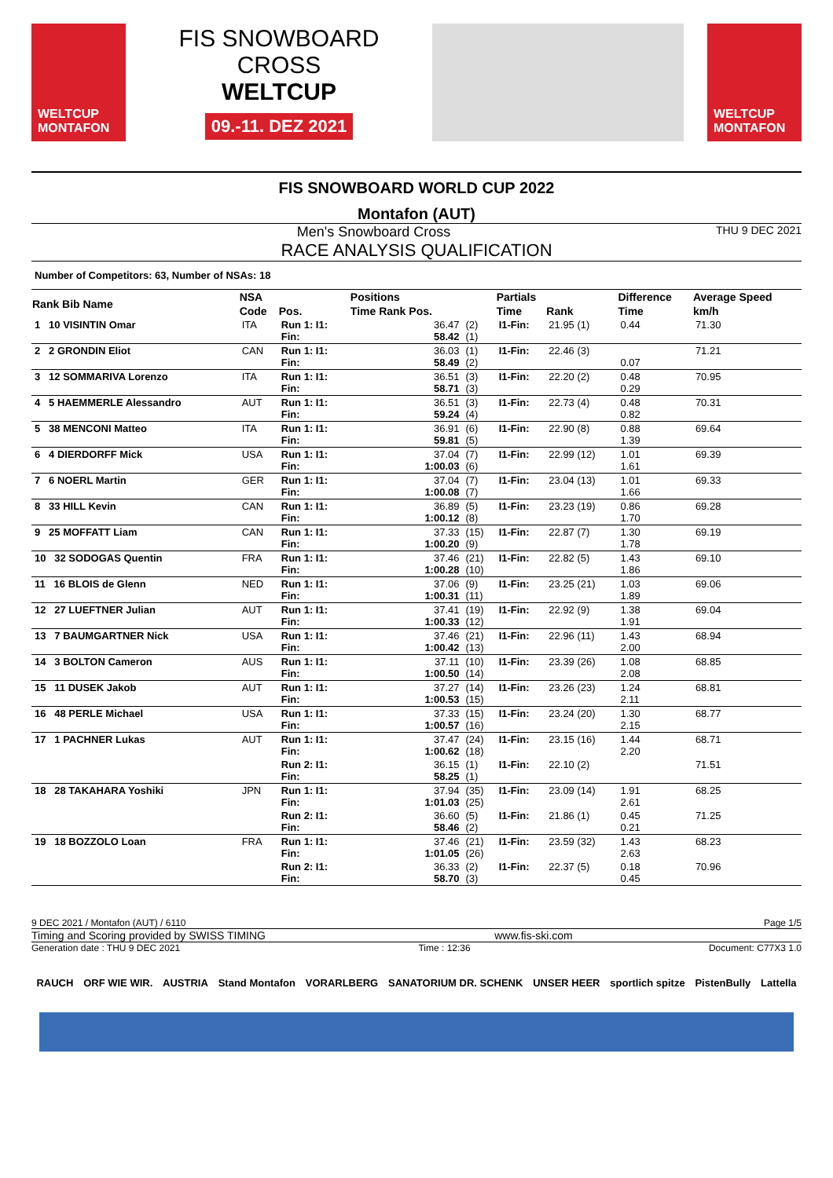WELTCUP
MONTAFON
FIS SNOWBOARD CROSS
WELTCUP
09.-11. DEZ 2021
WELTCUP
MONTAFON
FIS SNOWBOARD WORLD CUP 2022
Montafon (AUT)
Men's Snowboard Cross THU 9 DEC 2021
RACE ANALYSIS QUALIFICATION
Number of Competitors: 63, Number of NSAs: 18
| Rank Bib Name | NSA | | Positions | | Partials | | Difference | Average Speed |
| --- | --- | --- | --- | --- | --- | --- | --- | --- |
| | Code | Pos. | Time Rank Pos. | | Time | Rank | Time | km/h |
| 1 10 VISINTIN Omar | ITA | Run 1: I1: Fin: | 36.47 58.42 | (2) (1) | I1-Fin: | 21.95 (1) | 0.44 | 71.30 |
| 2 2 GRONDIN Eliot | CAN | Run 1: I1: Fin: | 36.03 58.49 | (1) (2) | I1-Fin: | 22.46 (3) | 0.07 | 71.21 |
| 3 12 SOMMARIVA Lorenzo | ITA | Run 1: I1: Fin: | 36.51 58.71 | (3) (3) | I1-Fin: | 22.20 (2) | 0.48 0.29 | 70.95 |
| 4 5 HAEMMERLE Alessandro | AUT | Run 1: I1: Fin: | 36.51 59.24 | (3) (4) | I1-Fin: | 22.73 (4) | 0.48 0.82 | 70.31 |
| 5 38 MENCONI Matteo | ITA | Run 1: I1: Fin: | 36.91 59.81 | (6) (5) | I1-Fin: | 22.90 (8) | 0.88 1.39 | 69.64 |
| 6 4 DIERDORFF Mick | USA | Run 1: I1: Fin: | 37.04 1:00.03 | (7) (6) | I1-Fin: | 22.99 (12) | 1.01 1.61 | 69.39 |
| 7 6 NOERL Martin | GER | Run 1: I1: Fin: | 37.04 1:00.08 | (7) (7) | I1-Fin: | 23.04 (13) | 1.01 1.66 | 69.33 |
| 8 33 HILL Kevin | CAN | Run 1: I1: Fin: | 36.89 1:00.12 | (5) (8) | I1-Fin: | 23.23 (19) | 0.86 1.70 | 69.28 |
| 9 25 MOFFATT Liam | CAN | Run 1: I1: Fin: | 37.33 1:00.20 | (15) (9) | I1-Fin: | 22.87 (7) | 1.30 1.78 | 69.19 |
| 10 32 SODOGAS Quentin | FRA | Run 1: I1: Fin: | 37.46 1:00.28 | (21) (10) | I1-Fin: | 22.82 (5) | 1.43 1.86 | 69.10 |
| 11 16 BLOIS de Glenn | NED | Run 1: I1: Fin: | 37.06 1:00.31 | (9) (11) | I1-Fin: | 23.25 (21) | 1.03 1.89 | 69.06 |
| 12 27 LUEFTNER Julian | AUT | Run 1: I1: Fin: | 37.41 1:00.33 | (19) (12) | I1-Fin: | 22.92 (9) | 1.38 1.91 | 69.04 |
| 13 7 BAUMGARTNER Nick | USA | Run 1: I1: Fin: | 37.46 1:00.42 | (21) (13) | I1-Fin: | 22.96 (11) | 1.43 2.00 | 68.94 |
| 14 3 BOLTON Cameron | AUS | Run 1: I1: Fin: | 37.11 1:00.50 | (10) (14) | I1-Fin: | 23.39 (26) | 1.08 2.08 | 68.85 |
| 15 11 DUSEK Jakob | AUT | Run 1: I1: Fin: | 37.27 1:00.53 | (14) (15) | I1-Fin: | 23.26 (23) | 1.24 2.11 | 68.81 |
| 16 48 PERLE Michael | USA | Run 1: I1: Fin: | 37.33 1:00.57 | (15) (16) | I1-Fin: | 23.24 (20) | 1.30 2.15 | 68.77 |
| 17 1 PACHNER Lukas | AUT | Run 1: I1: Fin: | 37.47 1:00.62 | (24) (18) | I1-Fin: | 23.15 (16) | 1.44 2.20 | 68.71 |
| | | Run 2: I1: Fin: | 36.15 58.25 | (1) (1) | I1-Fin: | 22.10 (2) | | 71.51 |
| 18 28 TAKAHARA Yoshiki | JPN | Run 1: I1: Fin: | 37.94 1:01.03 | (35) (25) | I1-Fin: | 23.09 (14) | 1.91 2.61 | 68.25 |
| | | Run 2: I1: Fin: | 36.60 58.46 | (5) (2) | I1-Fin: | 21.86 (1) | 0.45 0.21 | 71.25 |
| 19 18 BOZZOLO Loan | FRA | Run 1: I1: Fin: | 37.46 1:01.05 | (21) (26) | I1-Fin: | 23.59 (32) | 1.43 2.63 | 68.23 |
| | | Run 2: I1: Fin: | 36.33 58.70 | (2) (3) | I1-Fin: | 22.37 (5) | 0.18 0.45 | 70.96 |
9 DEC 2021 / Montafon (AUT) / 6110 Page 1/5
Timing and Scoring provided by SWISS TIMING www.fis-ski.com
Generation date : THU 9 DEC 2021 Time : 12:36 Document: C77X3 1.0
RAUCH ORF WIE WIR. AUSTRIA Stand Montafon VORARLBERG SANATORIUM DR. SCHENK UNSER HEER sportlich spitze PistenBully Lattella